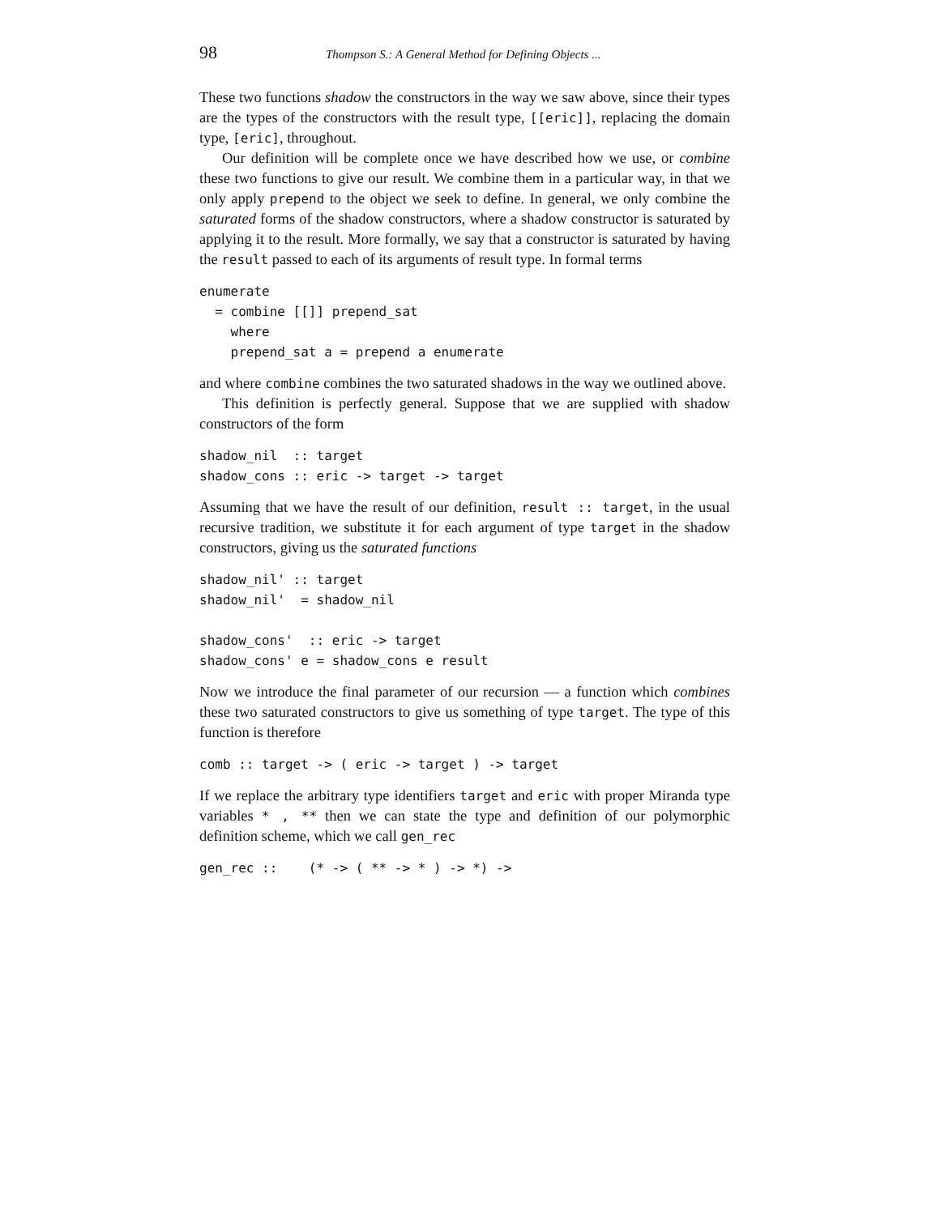98 Thompson S.: A General Method for Defining Objects ...
These two functions shadow the constructors in the way we saw above, since their types are the types of the constructors with the result type, [[eric]], replacing the domain type, [eric], throughout.
Our definition will be complete once we have described how we use, or combine these two functions to give our result. We combine them in a particular way, in that we only apply prepend to the object we seek to define. In general, we only combine the saturated forms of the shadow constructors, where a shadow constructor is saturated by applying it to the result. More formally, we say that a constructor is saturated by having the result passed to each of its arguments of result type. In formal terms
enumerate
  = combine [[]] prepend_sat
    where
    prepend_sat a = prepend a enumerate
and where combine combines the two saturated shadows in the way we outlined above.
This definition is perfectly general. Suppose that we are supplied with shadow constructors of the form
shadow_nil  :: target
shadow_cons :: eric -> target -> target
Assuming that we have the result of our definition, result :: target, in the usual recursive tradition, we substitute it for each argument of type target in the shadow constructors, giving us the saturated functions
shadow_nil' :: target
shadow_nil'  = shadow_nil

shadow_cons'  :: eric -> target
shadow_cons' e = shadow_cons e result
Now we introduce the final parameter of our recursion — a function which combines these two saturated constructors to give us something of type target. The type of this function is therefore
comb :: target -> ( eric -> target ) -> target
If we replace the arbitrary type identifiers target and eric with proper Miranda type variables * , ** then we can state the type and definition of our polymorphic definition scheme, which we call gen_rec
gen_rec ::    (* -> ( ** -> * ) -> *) ->